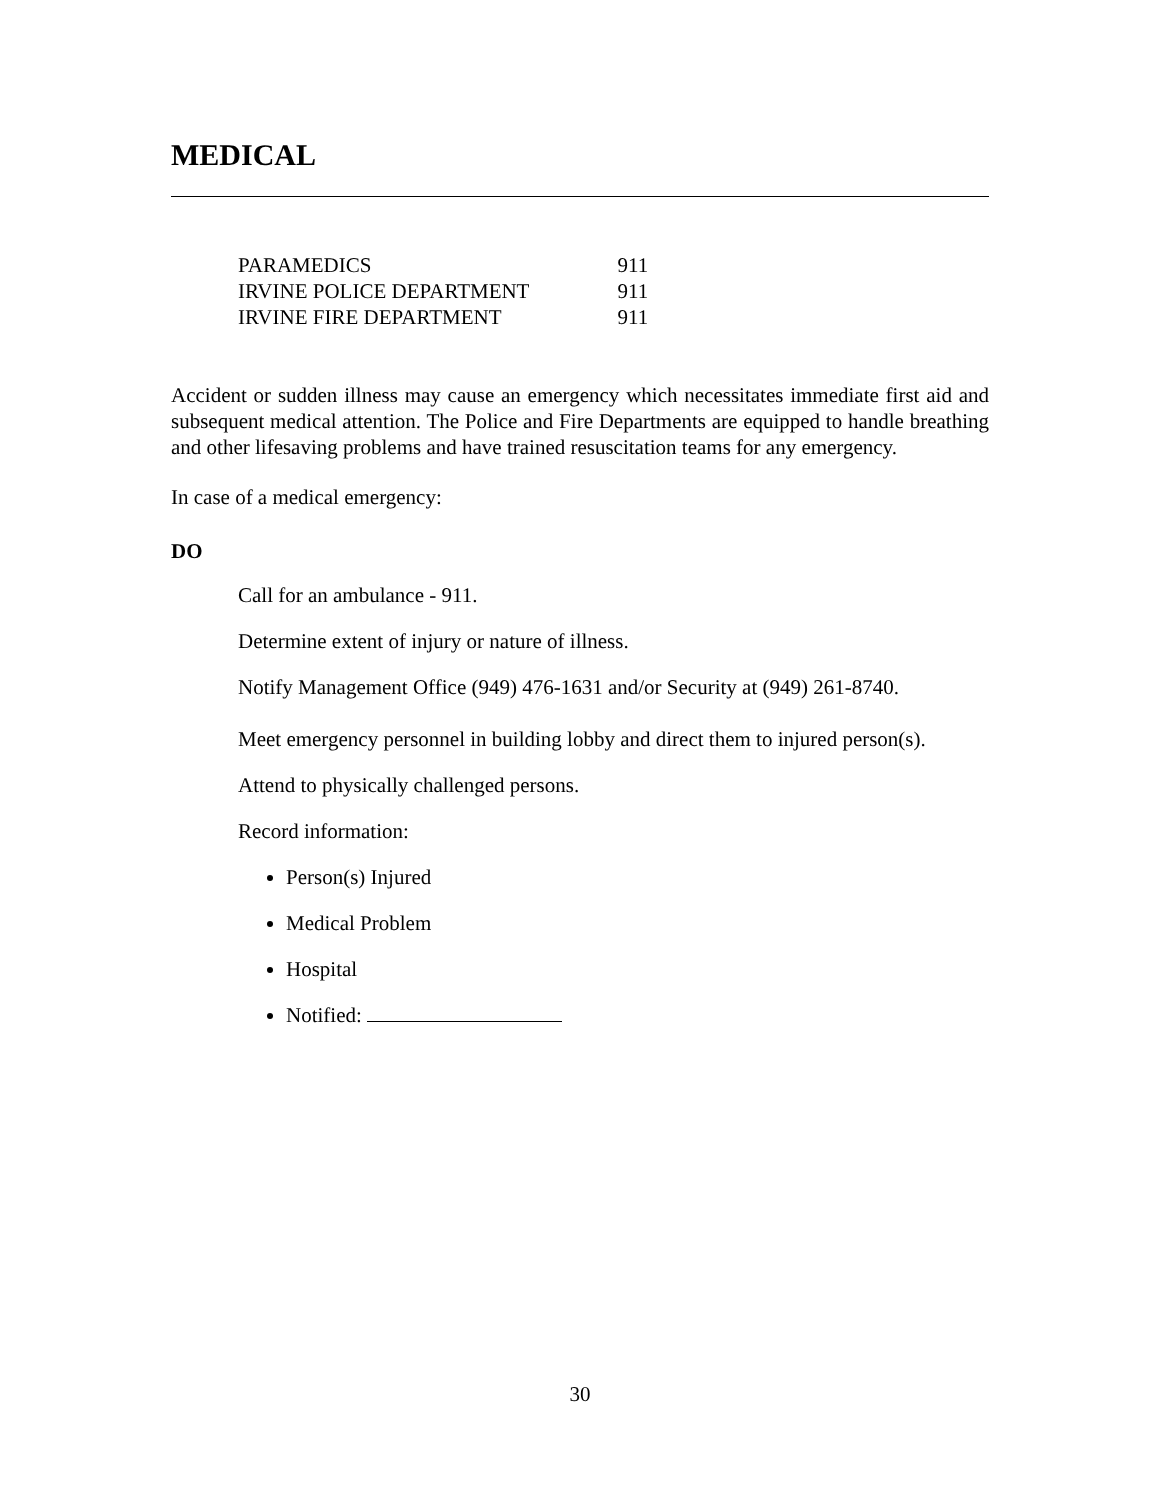MEDICAL
| PARAMEDICS | 911 |
| IRVINE POLICE DEPARTMENT | 911 |
| IRVINE FIRE DEPARTMENT | 911 |
Accident or sudden illness may cause an emergency which necessitates immediate first aid and subsequent medical attention. The Police and Fire Departments are equipped to handle breathing and other lifesaving problems and have trained resuscitation teams for any emergency.
In case of a medical emergency:
DO
Call for an ambulance - 911.
Determine extent of injury or nature of illness.
Notify Management Office (949) 476-1631 and/or Security at (949) 261-8740.
Meet emergency personnel in building lobby and direct them to injured person(s).
Attend to physically challenged persons.
Record information:
Person(s) Injured
Medical Problem
Hospital
Notified:
30